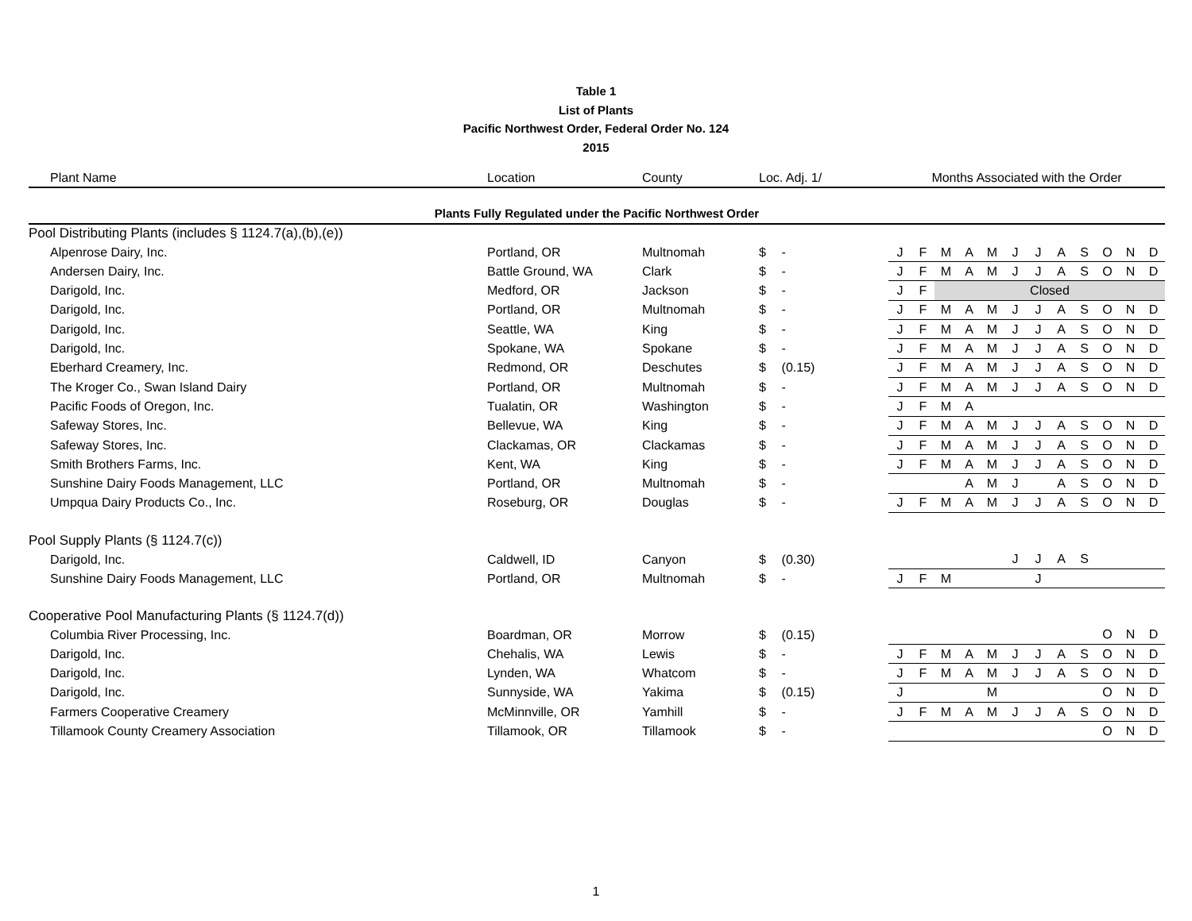Table 1
List of Plants
Pacific Northwest Order, Federal Order No. 124
2015
| Plant Name | Location | County | Loc. Adj. 1/ | | Months Associated with the Order | | | | | | | | | | | |
| --- | --- | --- | --- | --- | --- | --- | --- | --- | --- | --- | --- | --- | --- | --- | --- | --- |
| Plants Fully Regulated under the Pacific Northwest Order | | | | | | | | | | | | | | | | |
| Pool Distributing Plants (includes § 1124.7(a),(b),(e)) | | | | | | | | | | | | | | | | |
| Alpenrose Dairy, Inc. | Portland, OR | Multnomah | $ | - | J | F | M | A | M | J | J | A | S | O | N | D |
| Andersen Dairy, Inc. | Battle Ground, WA | Clark | $ | - | J | F | M | A | M | J | J | A | S | O | N | D |
| Darigold, Inc. | Medford, OR | Jackson | $ | - | J | F | Closed | | | | | | | | | |
| Darigold, Inc. | Portland, OR | Multnomah | $ | - | J | F | M | A | M | J | J | A | S | O | N | D |
| Darigold, Inc. | Seattle, WA | King | $ | - | J | F | M | A | M | J | J | A | S | O | N | D |
| Darigold, Inc. | Spokane, WA | Spokane | $ | - | J | F | M | A | M | J | J | A | S | O | N | D |
| Eberhard Creamery, Inc. | Redmond, OR | Deschutes | $ | (0.15) | J | F | M | A | M | J | J | A | S | O | N | D |
| The Kroger Co., Swan Island Dairy | Portland, OR | Multnomah | $ | - | J | F | M | A | M | J | J | A | S | O | N | D |
| Pacific Foods of Oregon, Inc. | Tualatin, OR | Washington | $ | - | J | F | M | A | | | | | | | | |
| Safeway Stores, Inc. | Bellevue, WA | King | $ | - | J | F | M | A | M | J | J | A | S | O | N | D |
| Safeway Stores, Inc. | Clackamas, OR | Clackamas | $ | - | J | F | M | A | M | J | J | A | S | O | N | D |
| Smith Brothers Farms, Inc. | Kent, WA | King | $ | - | J | F | M | A | M | J | J | A | S | O | N | D |
| Sunshine Dairy Foods Management, LLC | Portland, OR | Multnomah | $ | - | | | | A | M | J | | A | S | O | N | D |
| Umpqua Dairy Products Co., Inc. | Roseburg, OR | Douglas | $ | - | J | F | M | A | M | J | J | A | S | O | N | D |
| Pool Supply Plants (§ 1124.7(c)) | | | | | | | | | | | | | | | | |
| Darigold, Inc. | Caldwell, ID | Canyon | $ | (0.30) | | | | | | J | J | A | S | | | |
| Sunshine Dairy Foods Management, LLC | Portland, OR | Multnomah | $ | - | J | F | M | | | | J | | | | | |
| Cooperative Pool Manufacturing Plants (§ 1124.7(d)) | | | | | | | | | | | | | | | | |
| Columbia River Processing, Inc. | Boardman, OR | Morrow | $ | (0.15) | | | | | | | | | | O | N | D |
| Darigold, Inc. | Chehalis, WA | Lewis | $ | - | J | F | M | A | M | J | J | A | S | O | N | D |
| Darigold, Inc. | Lynden, WA | Whatcom | $ | - | J | F | M | A | M | J | J | A | S | O | N | D |
| Darigold, Inc. | Sunnyside, WA | Yakima | $ | (0.15) | J | | | | M | | | | | O | N | D |
| Farmers Cooperative Creamery | McMinnville, OR | Yamhill | $ | - | J | F | M | A | M | J | J | A | S | O | N | D |
| Tillamook County Creamery Association | Tillamook, OR | Tillamook | $ | - | | | | | | | | | | O | N | D |
1